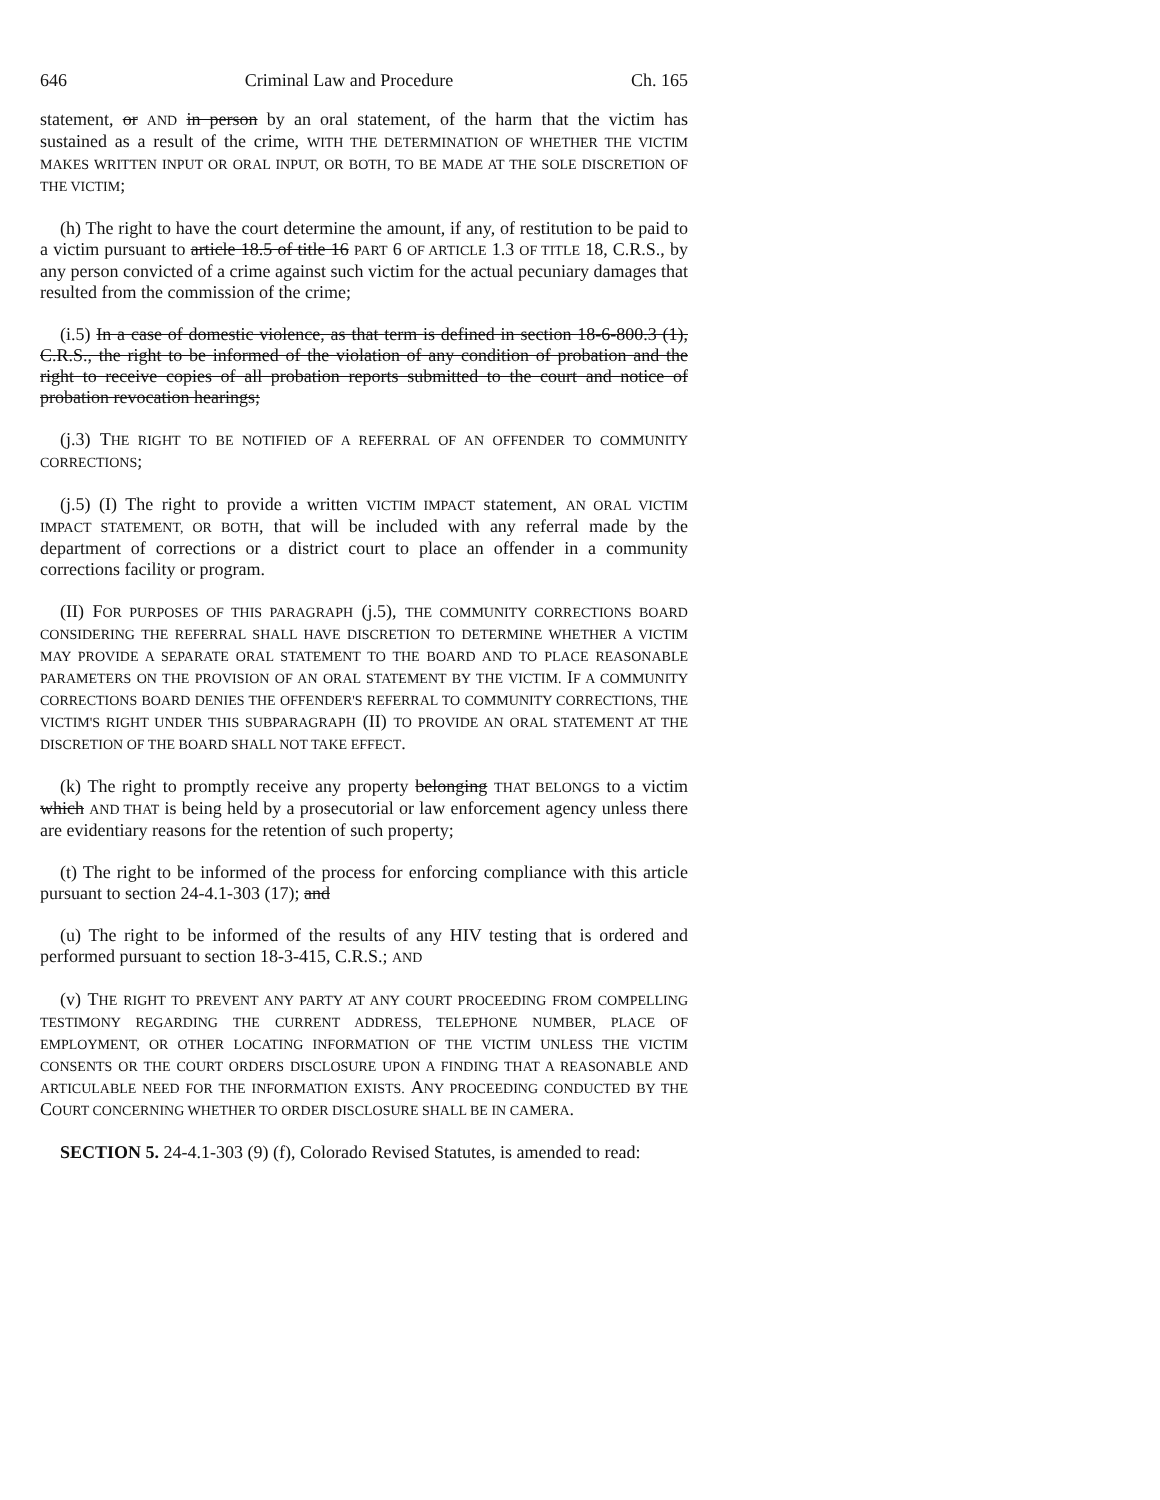646 Criminal Law and Procedure Ch. 165
statement, or AND in person by an oral statement, of the harm that the victim has sustained as a result of the crime, WITH THE DETERMINATION OF WHETHER THE VICTIM MAKES WRITTEN INPUT OR ORAL INPUT, OR BOTH, TO BE MADE AT THE SOLE DISCRETION OF THE VICTIM;
(h) The right to have the court determine the amount, if any, of restitution to be paid to a victim pursuant to article 18.5 of title 16 PART 6 OF ARTICLE 1.3 OF TITLE 18, C.R.S., by any person convicted of a crime against such victim for the actual pecuniary damages that resulted from the commission of the crime;
(i.5) In a case of domestic violence, as that term is defined in section 18-6-800.3 (1), C.R.S., the right to be informed of the violation of any condition of probation and the right to receive copies of all probation reports submitted to the court and notice of probation revocation hearings;
(j.3) THE RIGHT TO BE NOTIFIED OF A REFERRAL OF AN OFFENDER TO COMMUNITY CORRECTIONS;
(j.5) (I) The right to provide a written VICTIM IMPACT statement, AN ORAL VICTIM IMPACT STATEMENT, OR BOTH, that will be included with any referral made by the department of corrections or a district court to place an offender in a community corrections facility or program.
(II) FOR PURPOSES OF THIS PARAGRAPH (j.5), THE COMMUNITY CORRECTIONS BOARD CONSIDERING THE REFERRAL SHALL HAVE DISCRETION TO DETERMINE WHETHER A VICTIM MAY PROVIDE A SEPARATE ORAL STATEMENT TO THE BOARD AND TO PLACE REASONABLE PARAMETERS ON THE PROVISION OF AN ORAL STATEMENT BY THE VICTIM. IF A COMMUNITY CORRECTIONS BOARD DENIES THE OFFENDER'S REFERRAL TO COMMUNITY CORRECTIONS, THE VICTIM'S RIGHT UNDER THIS SUBPARAGRAPH (II) TO PROVIDE AN ORAL STATEMENT AT THE DISCRETION OF THE BOARD SHALL NOT TAKE EFFECT.
(k) The right to promptly receive any property belonging THAT BELONGS to a victim which AND THAT is being held by a prosecutorial or law enforcement agency unless there are evidentiary reasons for the retention of such property;
(t) The right to be informed of the process for enforcing compliance with this article pursuant to section 24-4.1-303 (17); and
(u) The right to be informed of the results of any HIV testing that is ordered and performed pursuant to section 18-3-415, C.R.S.; AND
(v) THE RIGHT TO PREVENT ANY PARTY AT ANY COURT PROCEEDING FROM COMPELLING TESTIMONY REGARDING THE CURRENT ADDRESS, TELEPHONE NUMBER, PLACE OF EMPLOYMENT, OR OTHER LOCATING INFORMATION OF THE VICTIM UNLESS THE VICTIM CONSENTS OR THE COURT ORDERS DISCLOSURE UPON A FINDING THAT A REASONABLE AND ARTICULABLE NEED FOR THE INFORMATION EXISTS. ANY PROCEEDING CONDUCTED BY THE COURT CONCERNING WHETHER TO ORDER DISCLOSURE SHALL BE IN CAMERA.
SECTION 5. 24-4.1-303 (9) (f), Colorado Revised Statutes, is amended to read: